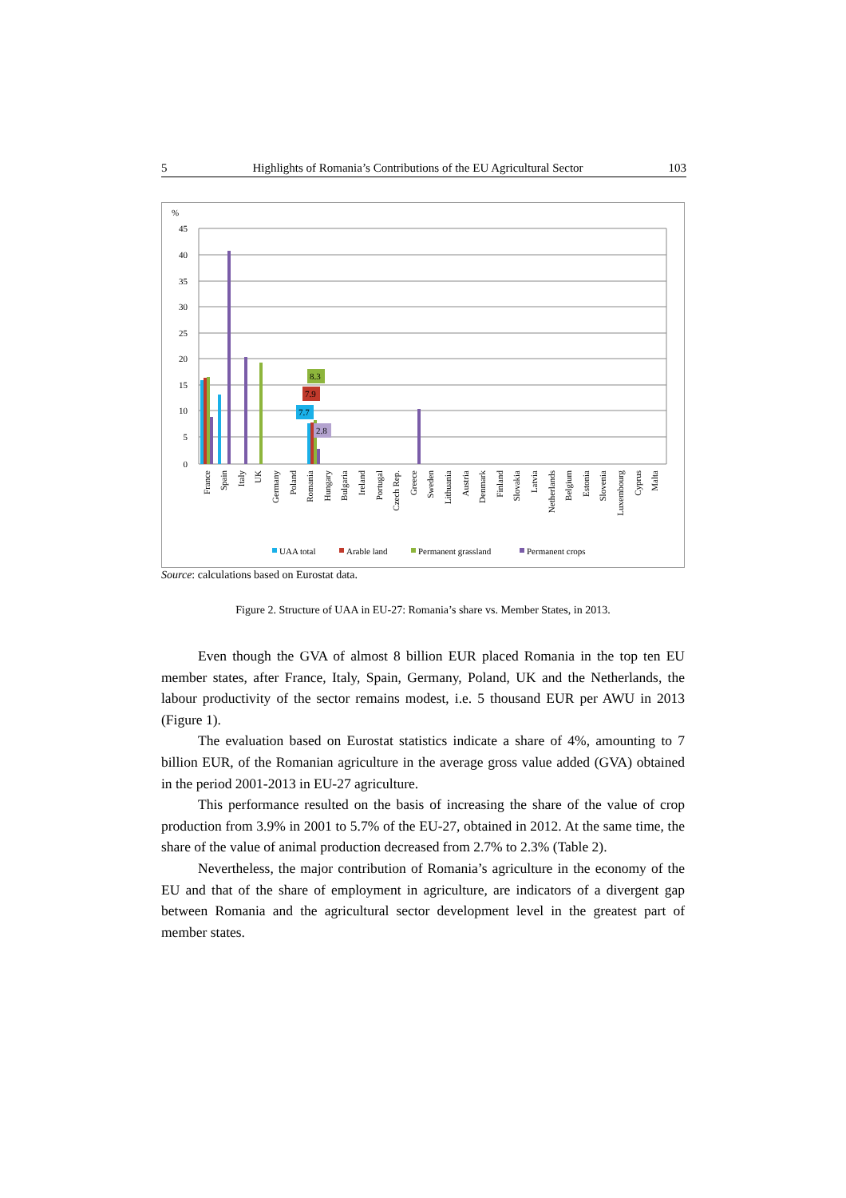5 Highlights of Romania’s Contributions of the EU Agricultural Sector 103
%
45
40
35
30
25
20
15
10
5
0
8.3
7.9
7.7
2.8
France
Spain
Italy
UK
Germany
Poland
Romania
Hungary
Bulgaria
Ireland
Portugal
Czech Rep.
Greece
Sweden
Lithuania
Austria
Denmark
Finland
Slovakia
Latvia
Netherlands
Belgium
Estonia
Slovenia
Luxembourg
Cyprus
Malta
UAA total
Arable land
Permanent grassland
Permanent crops
Source: calculations based on Eurostat data.
Figure 2. Structure of UAA in EU-27: Romania’s share vs. Member States, in 2013.
Even though the GVA of almost 8 billion EUR placed Romania in the top ten EU member states, after France, Italy, Spain, Germany, Poland, UK and the Netherlands, the labour productivity of the sector remains modest, i.e. 5 thousand EUR per AWU in 2013 (Figure 1).
The evaluation based on Eurostat statistics indicate a share of 4%, amounting to 7 billion EUR, of the Romanian agriculture in the average gross value added (GVA) obtained in the period 2001-2013 in EU-27 agriculture.
This performance resulted on the basis of increasing the share of the value of crop production from 3.9% in 2001 to 5.7% of the EU-27, obtained in 2012. At the same time, the share of the value of animal production decreased from 2.7% to 2.3% (Table 2).
Nevertheless, the major contribution of Romania’s agriculture in the economy of the EU and that of the share of employment in agriculture, are indicators of a divergent gap between Romania and the agricultural sector development level in the greatest part of member states.